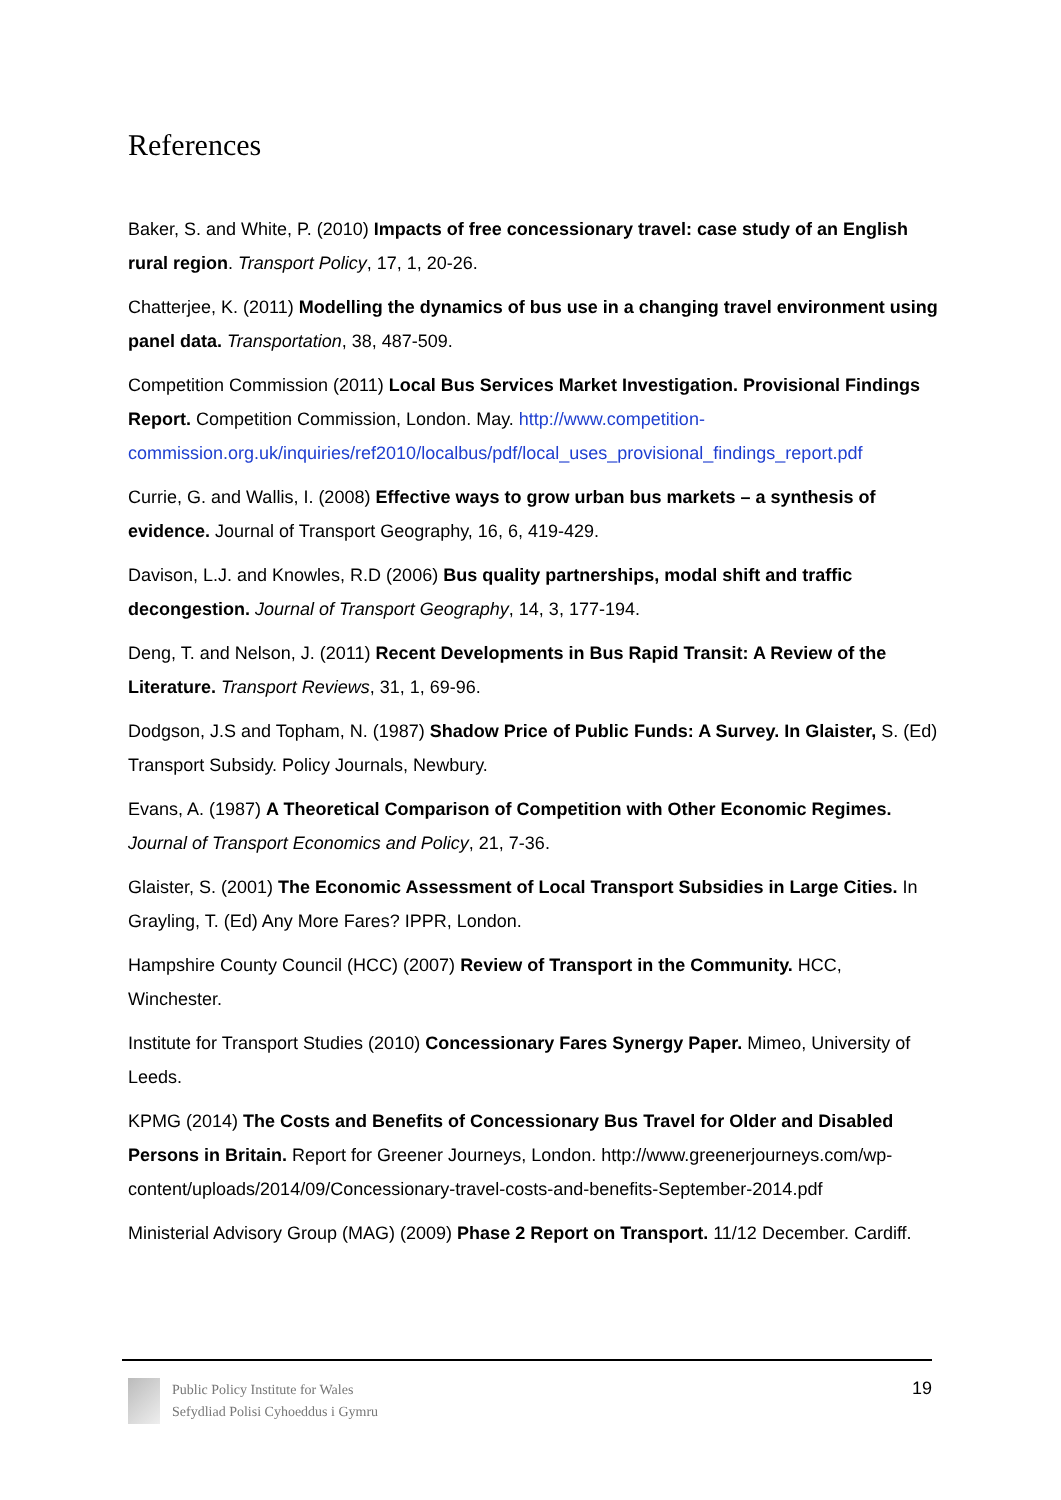References
Baker, S. and White, P. (2010) Impacts of free concessionary travel: case study of an English rural region. Transport Policy, 17, 1, 20-26.
Chatterjee, K. (2011) Modelling the dynamics of bus use in a changing travel environment using panel data. Transportation, 38, 487-509.
Competition Commission (2011) Local Bus Services Market Investigation. Provisional Findings Report. Competition Commission, London. May. http://www.competition-commission.org.uk/inquiries/ref2010/localbus/pdf/local_uses_provisional_findings_report.pdf
Currie, G. and Wallis, I. (2008) Effective ways to grow urban bus markets – a synthesis of evidence. Journal of Transport Geography, 16, 6, 419-429.
Davison, L.J. and Knowles, R.D (2006) Bus quality partnerships, modal shift and traffic decongestion. Journal of Transport Geography, 14, 3, 177-194.
Deng, T. and Nelson, J. (2011) Recent Developments in Bus Rapid Transit: A Review of the Literature. Transport Reviews, 31, 1, 69-96.
Dodgson, J.S and Topham, N. (1987) Shadow Price of Public Funds: A Survey. In Glaister, S. (Ed) Transport Subsidy. Policy Journals, Newbury.
Evans, A. (1987) A Theoretical Comparison of Competition with Other Economic Regimes. Journal of Transport Economics and Policy, 21, 7-36.
Glaister, S. (2001) The Economic Assessment of Local Transport Subsidies in Large Cities. In Grayling, T. (Ed) Any More Fares? IPPR, London.
Hampshire County Council (HCC) (2007) Review of Transport in the Community. HCC, Winchester.
Institute for Transport Studies (2010) Concessionary Fares Synergy Paper. Mimeo, University of Leeds.
KPMG (2014) The Costs and Benefits of Concessionary Bus Travel for Older and Disabled Persons in Britain. Report for Greener Journeys, London. http://www.greenerjourneys.com/wp-content/uploads/2014/09/Concessionary-travel-costs-and-benefits-September-2014.pdf
Ministerial Advisory Group (MAG) (2009) Phase 2 Report on Transport. 11/12 December. Cardiff.
Public Policy Institute for Wales
Sefydliad Polisi Cyhoeddus i Gymru
19